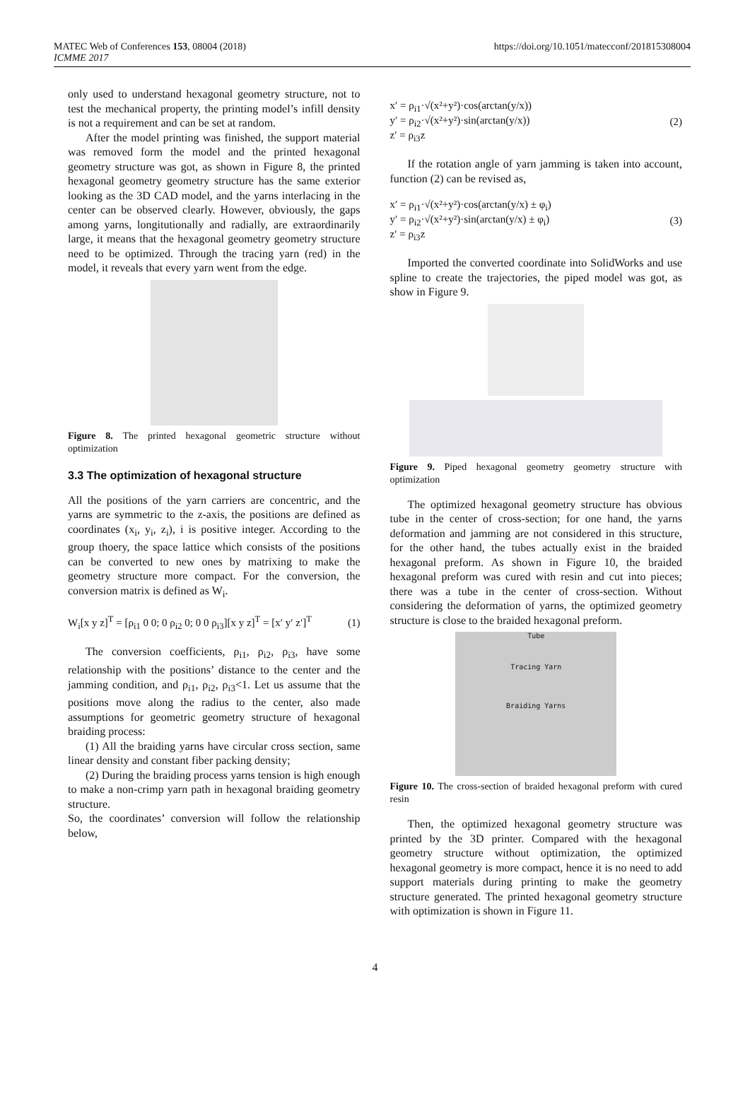MATEC Web of Conferences 153, 08004 (2018)
ICMME 2017
https://doi.org/10.1051/matecconf/201815308004
only used to understand hexagonal geometry structure, not to test the mechanical property, the printing model’s infill density is not a requirement and can be set at random.
After the model printing was finished, the support material was removed form the model and the printed hexagonal geometry structure was got, as shown in Figure 8, the printed hexagonal geometry geometry structure has the same exterior looking as the 3D CAD model, and the yarns interlacing in the center can be observed clearly. However, obviously, the gaps among yarns, longitutionally and radially, are extraordinarily large, it means that the hexagonal geometry geometry structure need to be optimized. Through the tracing yarn (red) in the model, it reveals that every yarn went from the edge.
Figure 8. The printed hexagonal geometric structure without optimization
3.3 The optimization of hexagonal structure
All the positions of the yarn carriers are concentric, and the yarns are symmetric to the z-axis, the positions are defined as coordinates (x<sub>i</sub>, y<sub>i</sub>, z<sub>i</sub>), i is positive integer. According to the group thoery, the space lattice which consists of the positions can be converted to new ones by matrixing to make the geometry structure more compact. For the conversion, the conversion matrix is defined as W<sub>i</sub>.
W<sub>i</sub>[x y z]<sup>T</sup> = [ρ<sub>i1</sub> 0 0; 0 ρ<sub>i2</sub> 0; 0 0 ρ<sub>i3</sub>][x y z]<sup>T</sup> = [x′ y′ z′]<sup>T</sup> (1)
The conversion coefficients, ρ<sub>i1</sub>, ρ<sub>i2</sub>, ρ<sub>i3</sub>, have some relationship with the positions’ distance to the center and the jamming condition, and ρ<sub>i1</sub>, ρ<sub>i2</sub>, ρ<sub>i3</sub><1. Let us assume that the positions move along the radius to the center, also made assumptions for geometric geometry structure of hexagonal braiding process:
(1) All the braiding yarns have circular cross section, same linear density and constant fiber packing density;
(2) During the braiding process yarns tension is high enough to make a non-crimp yarn path in hexagonal braiding geometry structure.
So, the coordinates’ conversion will follow the relationship below,
x′ = ρ<sub>i1</sub>·√(x²+y²)·cos(arctan(y/x))
y′ = ρ<sub>i2</sub>·√(x²+y²)·sin(arctan(y/x))
z′ = ρ<sub>i3</sub>z (2)
If the rotation angle of yarn jamming is taken into account, function (2) can be revised as,
x′ = ρ<sub>i1</sub>·√(x²+y²)·cos(arctan(y/x) ± φ<sub>i</sub>)
y′ = ρ<sub>i2</sub>·√(x²+y²)·sin(arctan(y/x) ± φ<sub>i</sub>)
z′ = ρ<sub>i3</sub>z (3)
Imported the converted coordinate into SolidWorks and use spline to create the trajectories, the piped model was got, as show in Figure 9.
Figure 9. Piped hexagonal geometry geometry structure with optimization
The optimized hexagonal geometry structure has obvious tube in the center of cross-section; for one hand, the yarns deformation and jamming are not considered in this structure, for the other hand, the tubes actually exist in the braided hexagonal preform. As shown in Figure 10, the braided hexagonal preform was cured with resin and cut into pieces; there was a tube in the center of cross-section. Without considering the deformation of yarns, the optimized geometry structure is close to the braided hexagonal preform.
Tube
Tracing Yarn
Braiding Yarns
Figure 10. The cross-section of braided hexagonal preform with cured resin
Then, the optimized hexagonal geometry structure was printed by the 3D printer. Compared with the hexagonal geometry structure without optimization, the optimized hexagonal geometry is more compact, hence it is no need to add support materials during printing to make the geometry structure generated. The printed hexagonal geometry structure with optimization is shown in Figure 11.
4